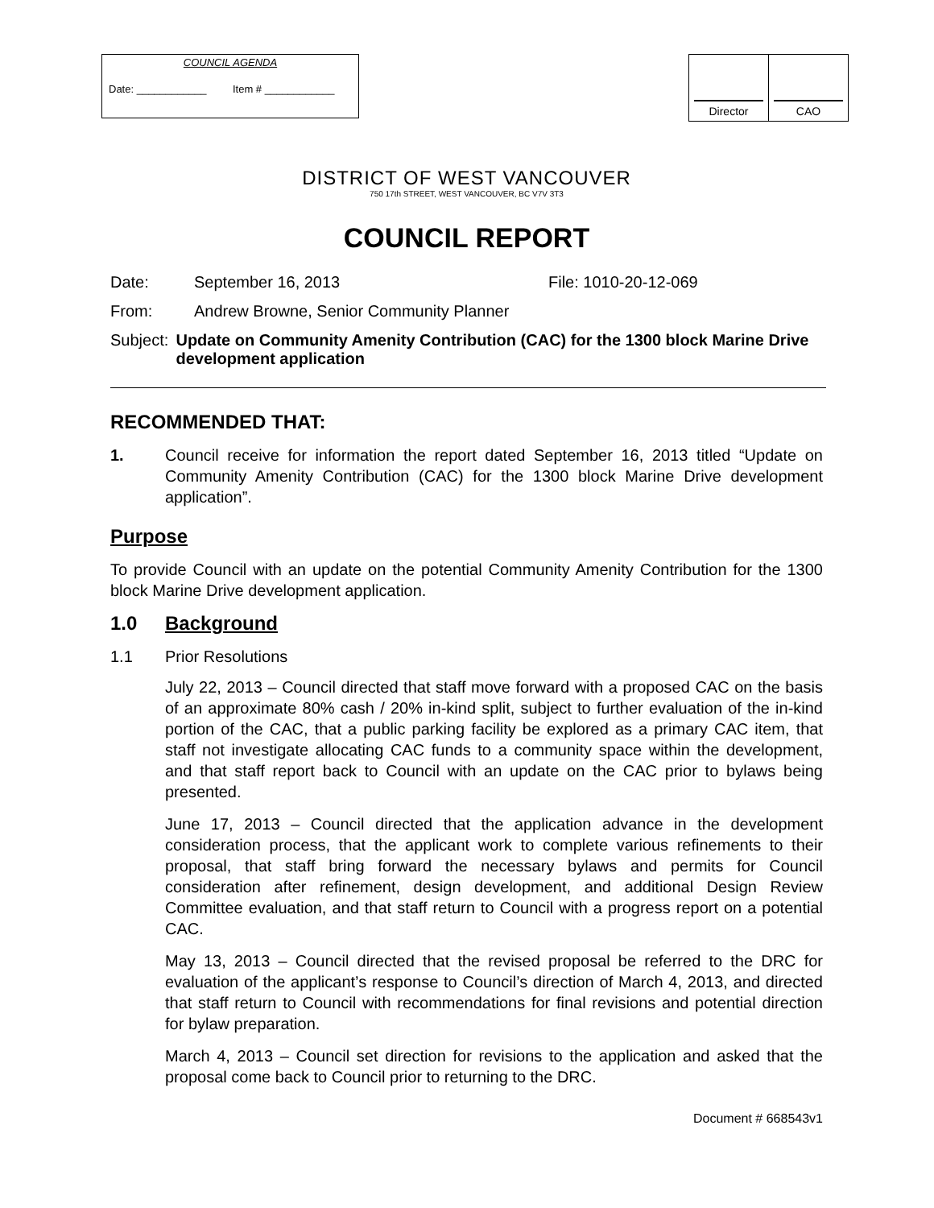COUNCIL AGENDA
Date: ____________ Item # ____________
| Director | CAO |
DISTRICT OF WEST VANCOUVER
750 17th STREET, WEST VANCOUVER, BC V7V 3T3
COUNCIL REPORT
Date: September 16, 2013 File: 1010-20-12-069
From: Andrew Browne, Senior Community Planner
Subject: Update on Community Amenity Contribution (CAC) for the 1300 block Marine Drive development application
RECOMMENDED THAT:
1.
Council receive for information the report dated September 16, 2013 titled “Update on Community Amenity Contribution (CAC) for the 1300 block Marine Drive development application”.
Purpose
To provide Council with an update on the potential Community Amenity Contribution for the 1300 block Marine Drive development application.
1.0 Background
1.1 Prior Resolutions
July 22, 2013 – Council directed that staff move forward with a proposed CAC on the basis of an approximate 80% cash / 20% in-kind split, subject to further evaluation of the in-kind portion of the CAC, that a public parking facility be explored as a primary CAC item, that staff not investigate allocating CAC funds to a community space within the development, and that staff report back to Council with an update on the CAC prior to bylaws being presented.
June 17, 2013 – Council directed that the application advance in the development consideration process, that the applicant work to complete various refinements to their proposal, that staff bring forward the necessary bylaws and permits for Council consideration after refinement, design development, and additional Design Review Committee evaluation, and that staff return to Council with a progress report on a potential CAC.
May 13, 2013 – Council directed that the revised proposal be referred to the DRC for evaluation of the applicant’s response to Council’s direction of March 4, 2013, and directed that staff return to Council with recommendations for final revisions and potential direction for bylaw preparation.
March 4, 2013 – Council set direction for revisions to the application and asked that the proposal come back to Council prior to returning to the DRC.
Document # 668543v1